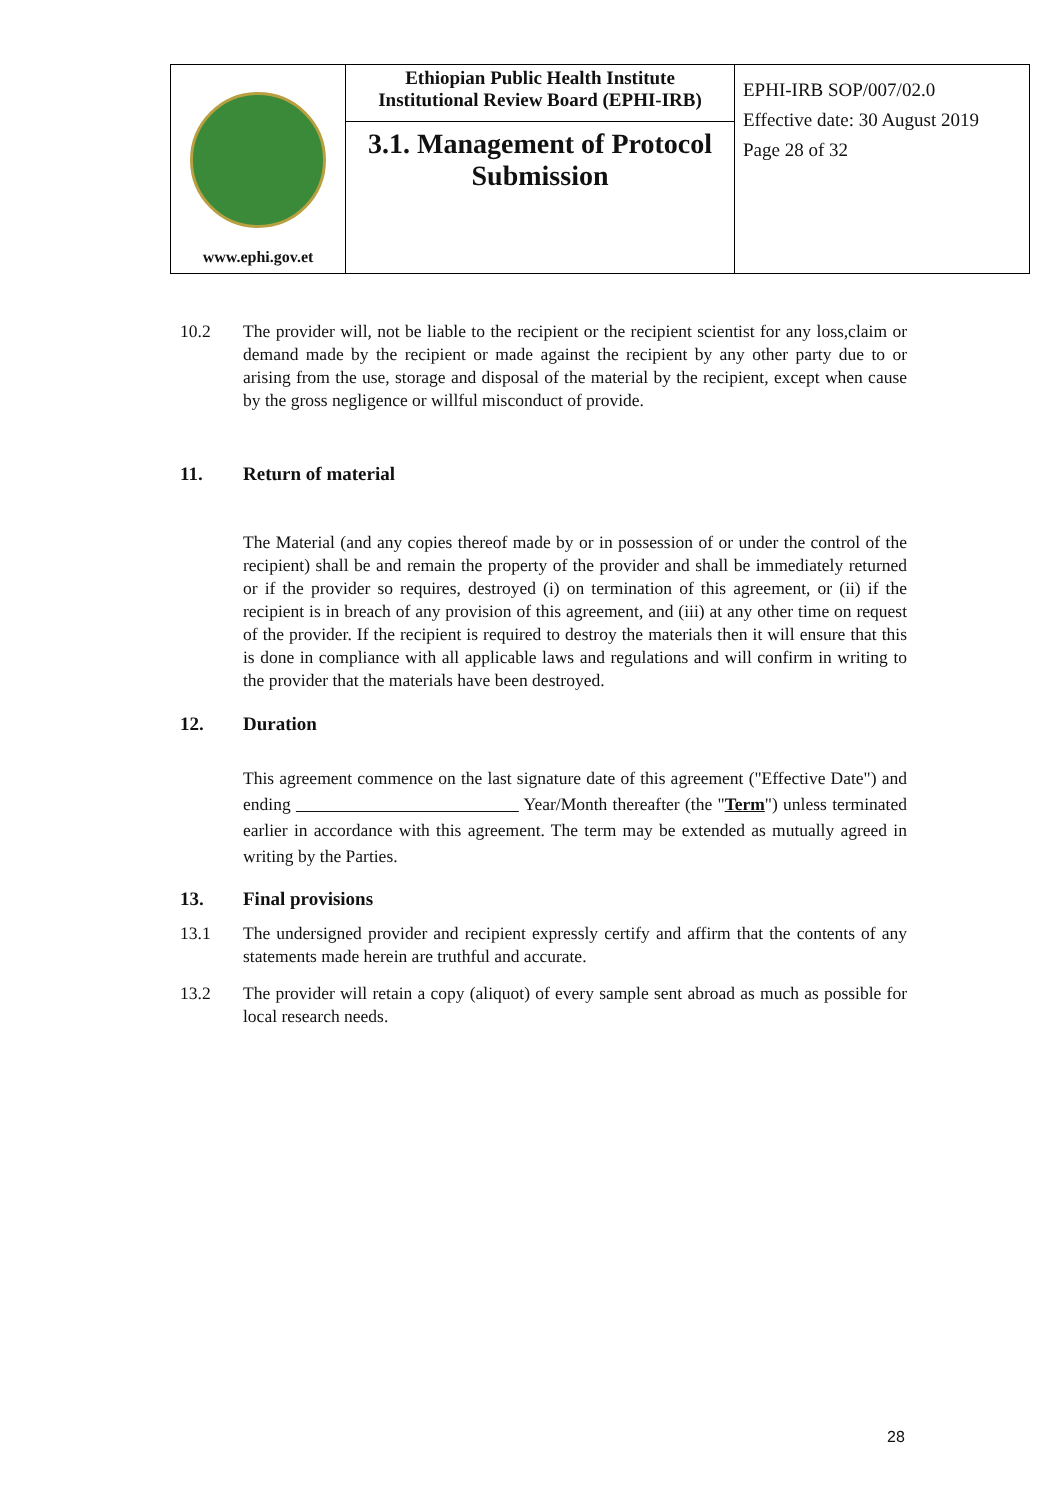| www.ephi.gov.et | Ethiopian Public Health Institute Institutional Review Board (EPHI-IRB) 3.1. Management of Protocol Submission | EPHI-IRB SOP/007/02.0 Effective date: 30 August 2019 Page 28 of 32 |
10.2 The provider will, not be liable to the recipient or the recipient scientist for any loss,claim or demand made by the recipient or made against the recipient by any other party due to or arising from the use, storage and disposal of the material by the recipient, except when cause by the gross negligence or willful misconduct of provide.
11. Return of material
The Material (and any copies thereof made by or in possession of or under the control of the recipient) shall be and remain the property of the provider and shall be immediately returned or if the provider so requires, destroyed (i) on termination of this agreement, or (ii) if the recipient is in breach of any provision of this agreement, and (iii) at any other time on request of the provider. If the recipient is required to destroy the materials then it will ensure that this is done in compliance with all applicable laws and regulations and will confirm in writing to the provider that the materials have been destroyed.
12. Duration
This agreement commence on the last signature date of this agreement ("Effective Date") and ending Year/Month thereafter (the "Term") unless terminated earlier in accordance with this agreement. The term may be extended as mutually agreed in writing by the Parties.
13. Final provisions
13.1 The undersigned provider and recipient expressly certify and affirm that the contents of any statements made herein are truthful and accurate.
13.2 The provider will retain a copy (aliquot) of every sample sent abroad as much as possible for local research needs.
28